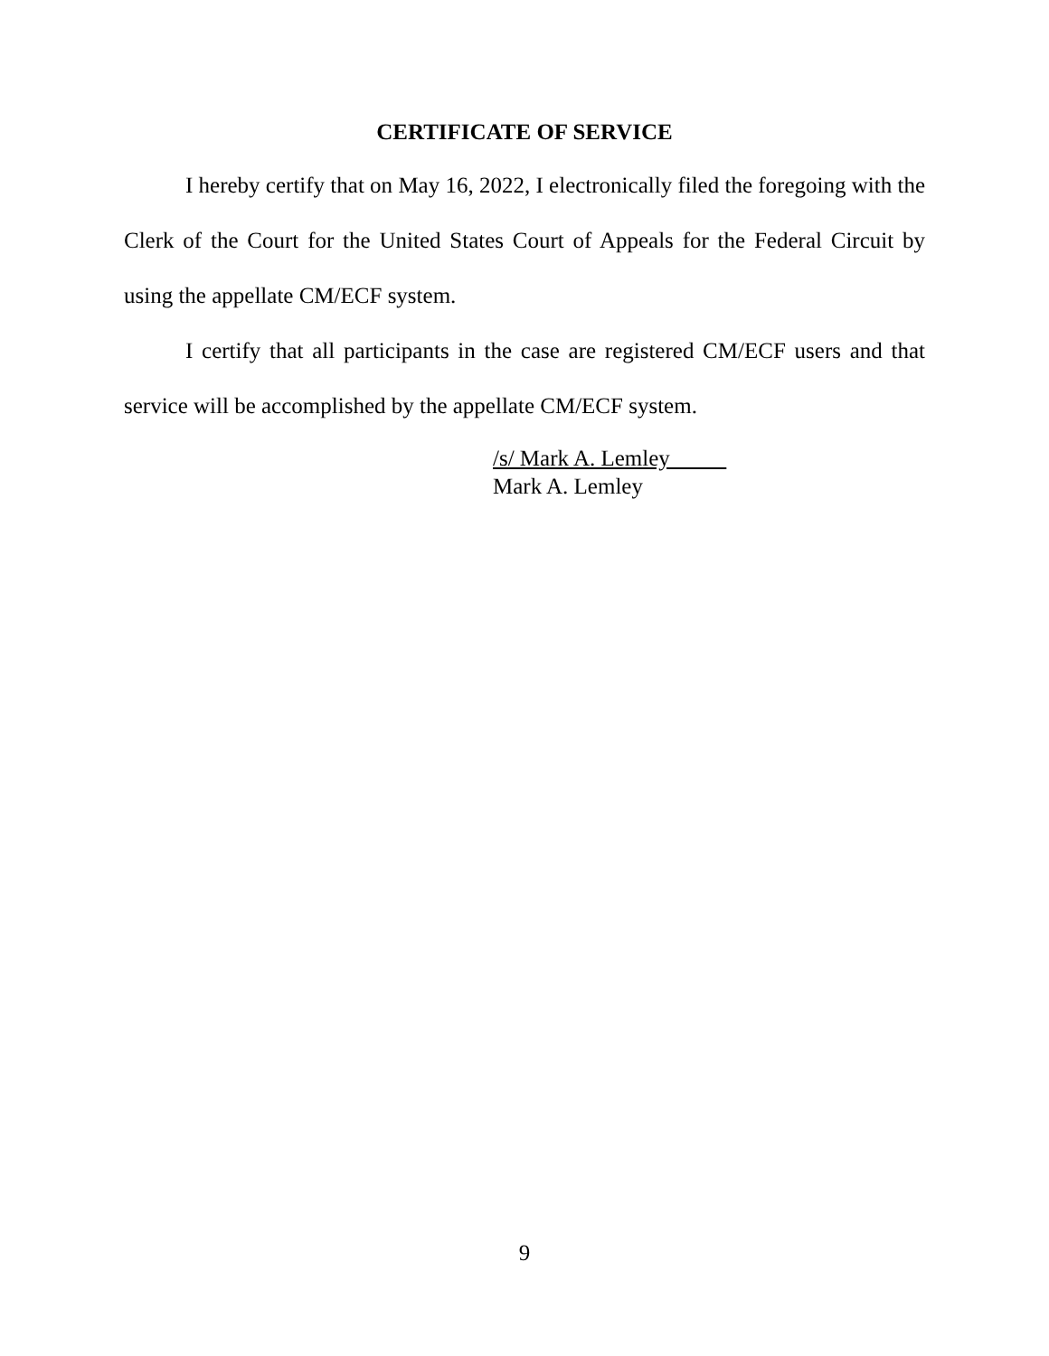CERTIFICATE OF SERVICE
I hereby certify that on May 16, 2022, I electronically filed the foregoing with the Clerk of the Court for the United States Court of Appeals for the Federal Circuit by using the appellate CM/ECF system.
I certify that all participants in the case are registered CM/ECF users and that service will be accomplished by the appellate CM/ECF system.
/s/ Mark A. Lemley
Mark A. Lemley
9